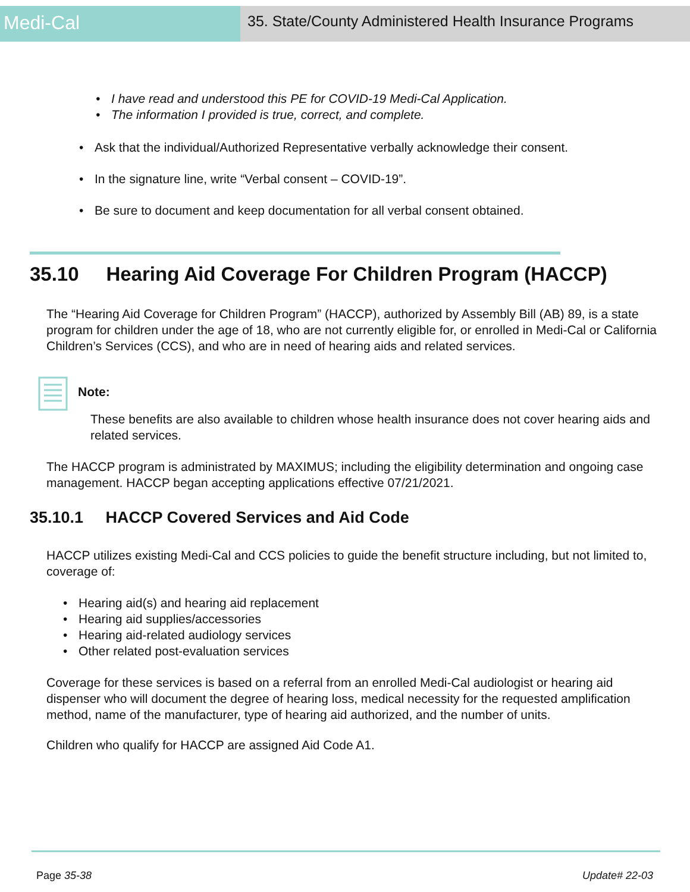Medi-Cal
35. State/County Administered Health Insurance Programs
• I have read and understood this PE for COVID-19 Medi-Cal Application.
• The information I provided is true, correct, and complete.
• Ask that the individual/Authorized Representative verbally acknowledge their consent.
• In the signature line, write “Verbal consent – COVID-19”.
• Be sure to document and keep documentation for all verbal consent obtained.
35.10 Hearing Aid Coverage For Children Program (HACCP)
The “Hearing Aid Coverage for Children Program” (HACCP), authorized by Assembly Bill (AB) 89, is a state program for children under the age of 18, who are not currently eligible for, or enrolled in Medi-Cal or California Children’s Services (CCS), and who are in need of hearing aids and related services.
Note:
These benefits are also available to children whose health insurance does not cover hearing aids and related services.
The HACCP program is administrated by MAXIMUS; including the eligibility determination and ongoing case management. HACCP began accepting applications effective 07/21/2021.
35.10.1 HACCP Covered Services and Aid Code
HACCP utilizes existing Medi-Cal and CCS policies to guide the benefit structure including, but not limited to, coverage of:
• Hearing aid(s) and hearing aid replacement
• Hearing aid supplies/accessories
• Hearing aid-related audiology services
• Other related post-evaluation services
Coverage for these services is based on a referral from an enrolled Medi-Cal audiologist or hearing aid dispenser who will document the degree of hearing loss, medical necessity for the requested amplification method, name of the manufacturer, type of hearing aid authorized, and the number of units.
Children who qualify for HACCP are assigned Aid Code A1.
Page 35-38 Update# 22-03